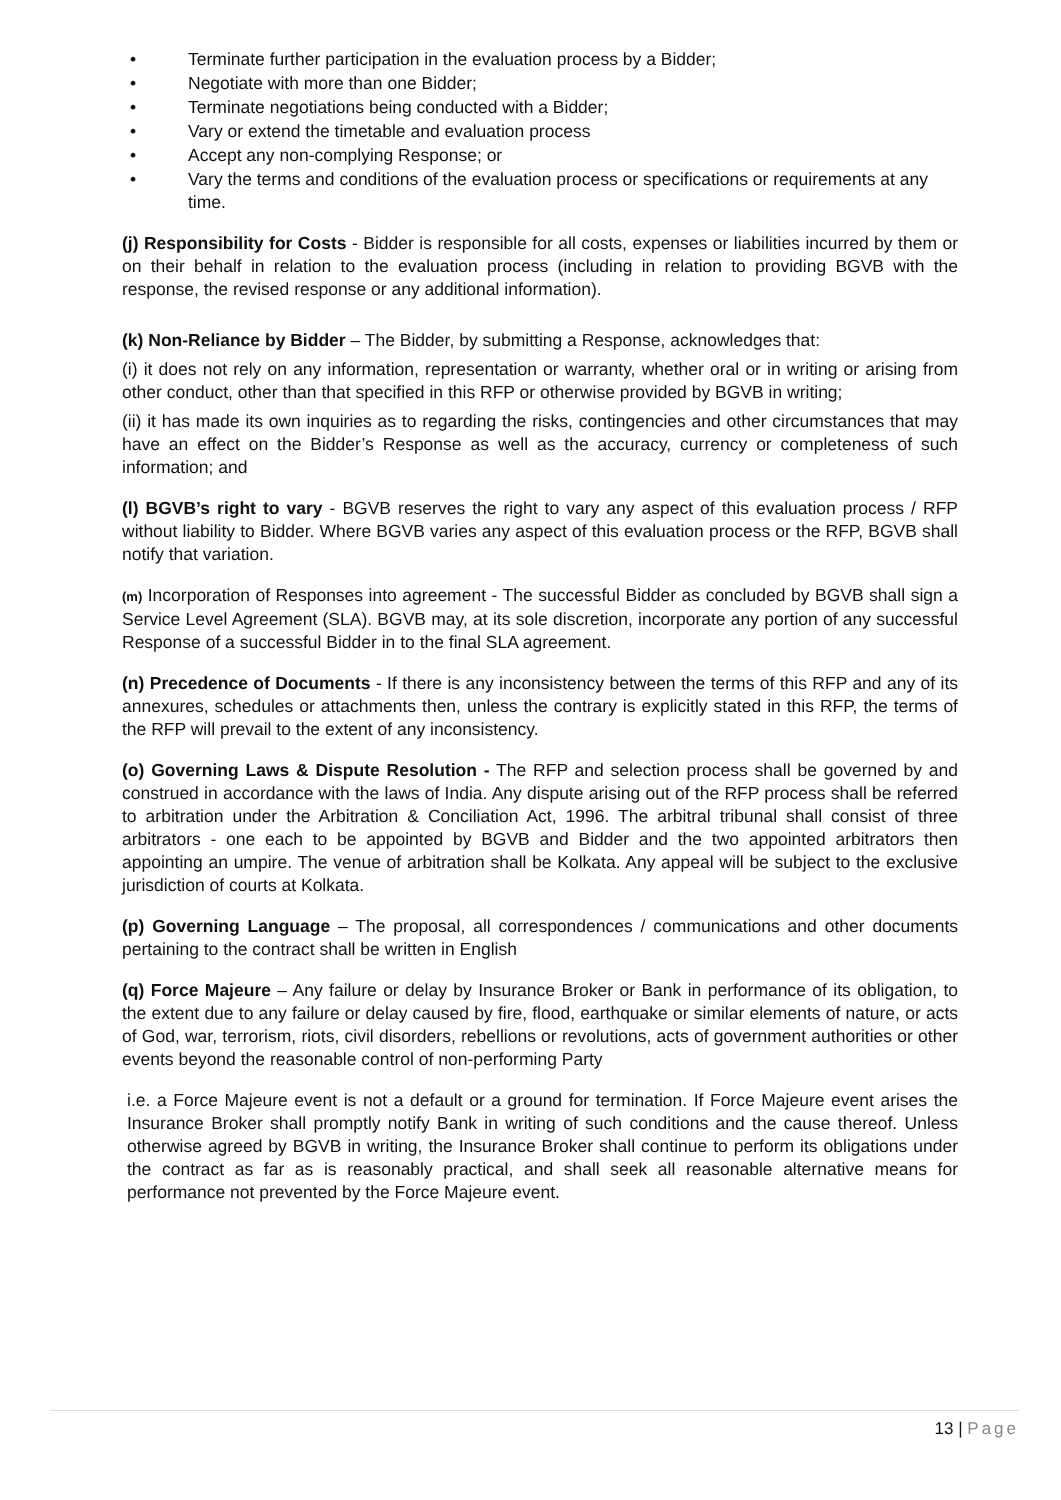• Terminate further participation in the evaluation process by a Bidder;
• Negotiate with more than one Bidder;
• Terminate negotiations being conducted with a Bidder;
• Vary or extend the timetable and evaluation process
• Accept any non-complying Response; or
• Vary the terms and conditions of the evaluation process or specifications or requirements at any time.
(j) Responsibility for Costs - Bidder is responsible for all costs, expenses or liabilities incurred by them or on their behalf in relation to the evaluation process (including in relation to providing BGVB with the response, the revised response or any additional information).
(k) Non-Reliance by Bidder – The Bidder, by submitting a Response, acknowledges that:
(i) it does not rely on any information, representation or warranty, whether oral or in writing or arising from other conduct, other than that specified in this RFP or otherwise provided by BGVB in writing;
(ii) it has made its own inquiries as to regarding the risks, contingencies and other circumstances that may have an effect on the Bidder’s Response as well as the accuracy, currency or completeness of such information; and
(l) BGVB’s right to vary - BGVB reserves the right to vary any aspect of this evaluation process / RFP without liability to Bidder. Where BGVB varies any aspect of this evaluation process or the RFP, BGVB shall notify that variation.
(m) Incorporation of Responses into agreement - The successful Bidder as concluded by BGVB shall sign a Service Level Agreement (SLA). BGVB may, at its sole discretion, incorporate any portion of any successful Response of a successful Bidder in to the final SLA agreement.
(n) Precedence of Documents - If there is any inconsistency between the terms of this RFP and any of its annexures, schedules or attachments then, unless the contrary is explicitly stated in this RFP, the terms of the RFP will prevail to the extent of any inconsistency.
(o) Governing Laws & Dispute Resolution - The RFP and selection process shall be governed by and construed in accordance with the laws of India. Any dispute arising out of the RFP process shall be referred to arbitration under the Arbitration & Conciliation Act, 1996. The arbitral tribunal shall consist of three arbitrators - one each to be appointed by BGVB and Bidder and the two appointed arbitrators then appointing an umpire. The venue of arbitration shall be Kolkata. Any appeal will be subject to the exclusive jurisdiction of courts at Kolkata.
(p) Governing Language – The proposal, all correspondences / communications and other documents pertaining to the contract shall be written in English
(q) Force Majeure – Any failure or delay by Insurance Broker or Bank in performance of its obligation, to the extent due to any failure or delay caused by fire, flood, earthquake or similar elements of nature, or acts of God, war, terrorism, riots, civil disorders, rebellions or revolutions, acts of government authorities or other events beyond the reasonable control of non-performing Party
i.e. a Force Majeure event is not a default or a ground for termination. If Force Majeure event arises the Insurance Broker shall promptly notify Bank in writing of such conditions and the cause thereof. Unless otherwise agreed by BGVB in writing, the Insurance Broker shall continue to perform its obligations under the contract as far as is reasonably practical, and shall seek all reasonable alternative means for performance not prevented by the Force Majeure event.
13 | Page